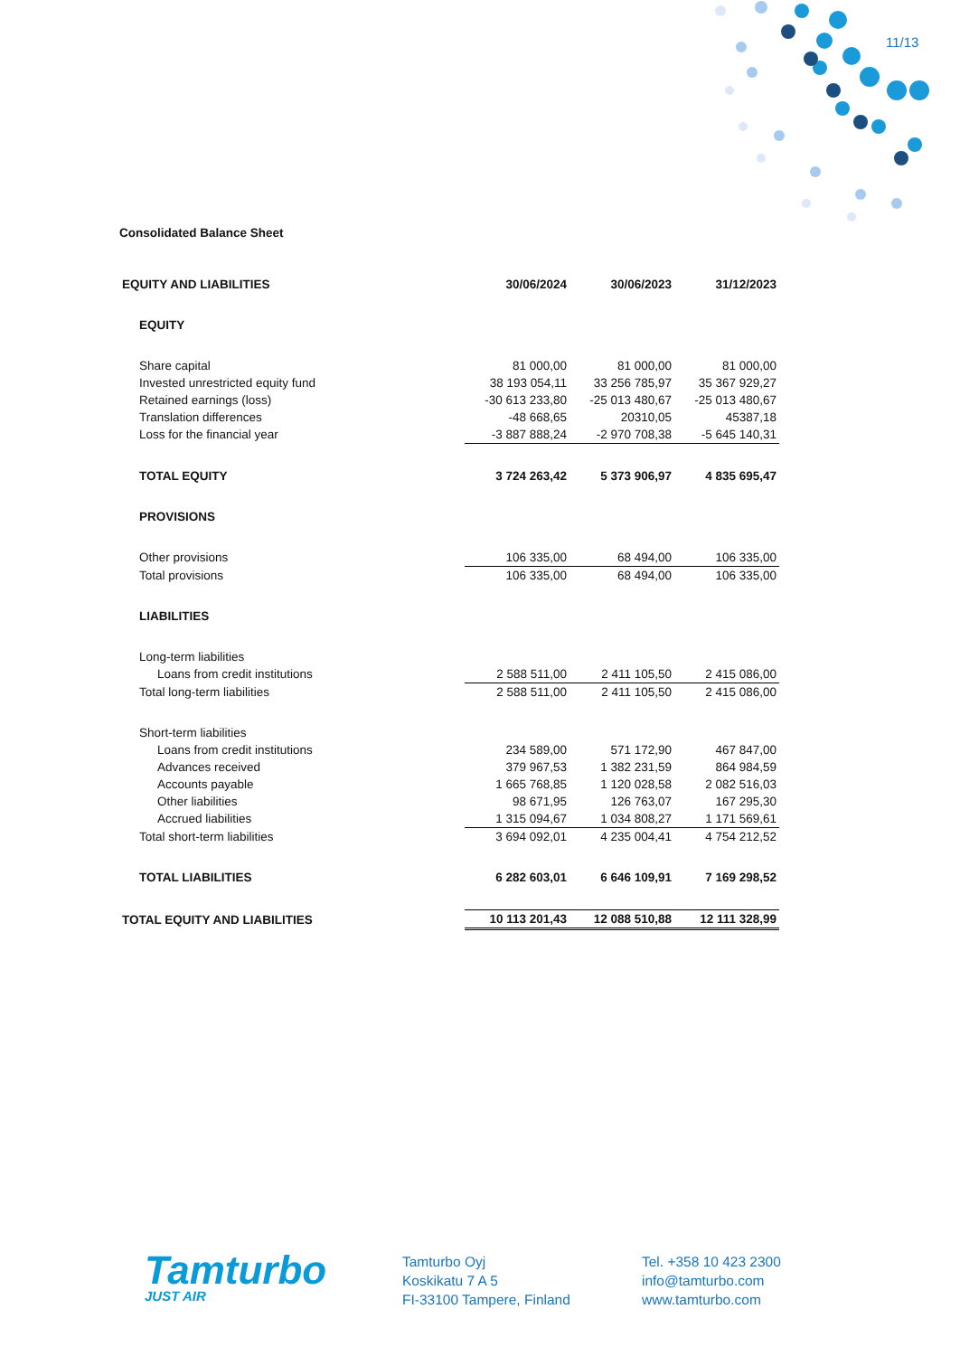11/13
Consolidated Balance Sheet
| EQUITY AND LIABILITIES | 30/06/2024 | 30/06/2023 | 31/12/2023 |
| --- | --- | --- | --- |
| EQUITY | | | |
| Share capital | 81 000,00 | 81 000,00 | 81 000,00 |
| Invested unrestricted equity fund | 38 193 054,11 | 33 256 785,97 | 35 367 929,27 |
| Retained earnings (loss) | -30 613 233,80 | -25 013 480,67 | -25 013 480,67 |
| Translation differences | -48 668,65 | 20310,05 | 45387,18 |
| Loss for the financial year | -3 887 888,24 | -2 970 708,38 | -5 645 140,31 |
| TOTAL EQUITY | 3 724 263,42 | 5 373 906,97 | 4 835 695,47 |
| PROVISIONS | | | |
| Other provisions | 106 335,00 | 68 494,00 | 106 335,00 |
| Total provisions | 106 335,00 | 68 494,00 | 106 335,00 |
| LIABILITIES | | | |
| Long-term liabilities | | | |
| Loans from credit institutions | 2 588 511,00 | 2 411 105,50 | 2 415 086,00 |
| Total long-term liabilities | 2 588 511,00 | 2 411 105,50 | 2 415 086,00 |
| Short-term liabilities | | | |
| Loans from credit institutions | 234 589,00 | 571 172,90 | 467 847,00 |
| Advances received | 379 967,53 | 1 382 231,59 | 864 984,59 |
| Accounts payable | 1 665 768,85 | 1 120 028,58 | 2 082 516,03 |
| Other liabilities | 98 671,95 | 126 763,07 | 167 295,30 |
| Accrued liabilities | 1 315 094,67 | 1 034 808,27 | 1 171 569,61 |
| Total short-term liabilities | 3 694 092,01 | 4 235 004,41 | 4 754 212,52 |
| TOTAL LIABILITIES | 6 282 603,01 | 6 646 109,91 | 7 169 298,52 |
| TOTAL EQUITY AND LIABILITIES | 10 113 201,43 | 12 088 510,88 | 12 111 328,99 |
Tamturbo
JUST AIR
Tamturbo Oyj
Koskikatu 7 A 5
FI-33100 Tampere, Finland
Tel. +358 10 423 2300
info@tamturbo.com
www.tamturbo.com